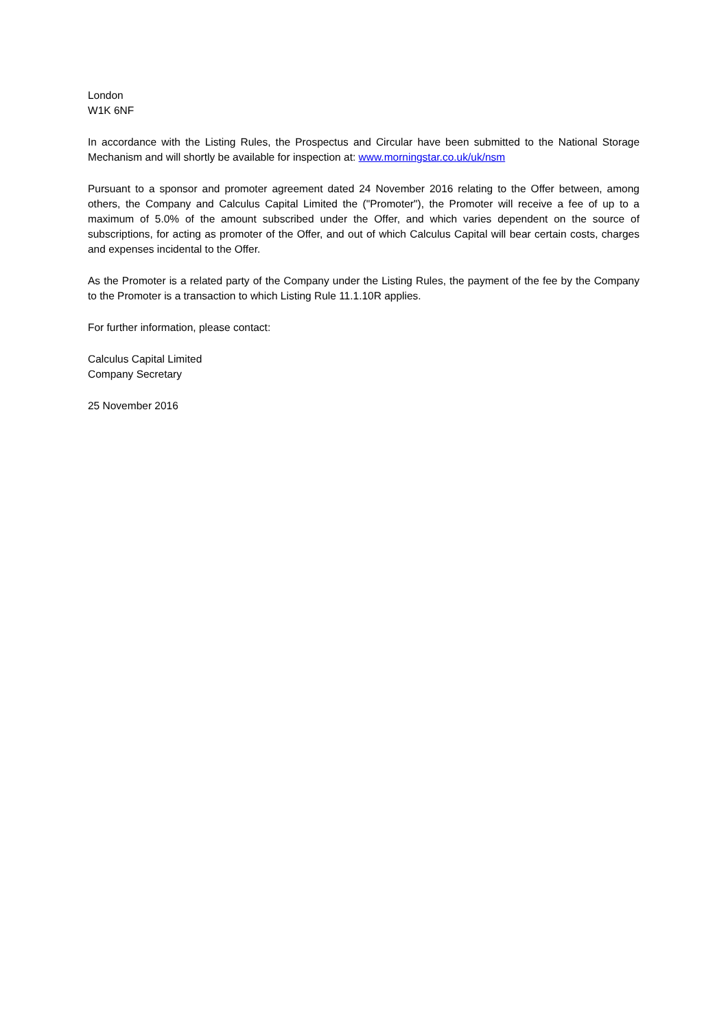London
W1K 6NF
In accordance with the Listing Rules, the Prospectus and Circular have been submitted to the National Storage Mechanism and will shortly be available for inspection at: www.morningstar.co.uk/uk/nsm
Pursuant to a sponsor and promoter agreement dated 24 November 2016 relating to the Offer between, among others, the Company and Calculus Capital Limited the ("Promoter"), the Promoter will receive a fee of up to a maximum of 5.0% of the amount subscribed under the Offer, and which varies dependent on the source of subscriptions, for acting as promoter of the Offer, and out of which Calculus Capital will bear certain costs, charges and expenses incidental to the Offer.
As the Promoter is a related party of the Company under the Listing Rules, the payment of the fee by the Company to the Promoter is a transaction to which Listing Rule 11.1.10R applies.
For further information, please contact:
Calculus Capital Limited
Company Secretary
25 November 2016